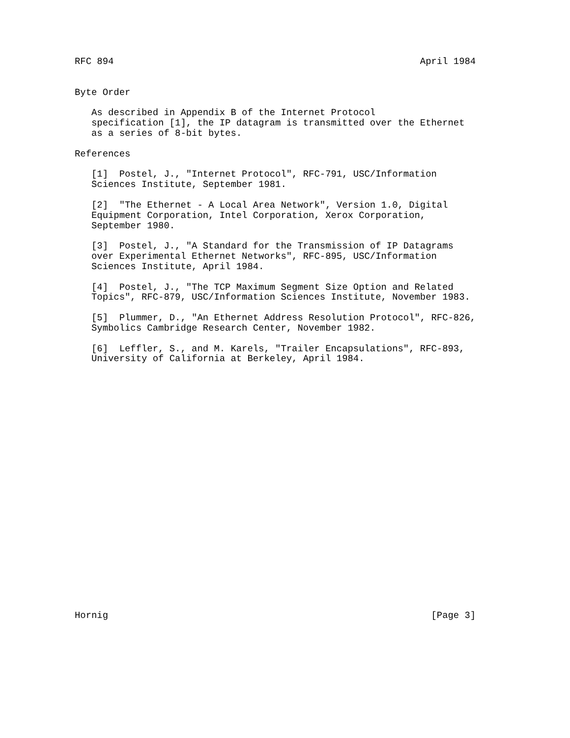RFC 894                                                       April 1984


Byte Order

   As described in Appendix B of the Internet Protocol
   specification [1], the IP datagram is transmitted over the Ethernet
   as a series of 8-bit bytes.

References

   [1]  Postel, J., "Internet Protocol", RFC-791, USC/Information
   Sciences Institute, September 1981.

   [2]  "The Ethernet - A Local Area Network", Version 1.0, Digital
   Equipment Corporation, Intel Corporation, Xerox Corporation,
   September 1980.

   [3]  Postel, J., "A Standard for the Transmission of IP Datagrams
   over Experimental Ethernet Networks", RFC-895, USC/Information
   Sciences Institute, April 1984.

   [4]  Postel, J., "The TCP Maximum Segment Size Option and Related
   Topics", RFC-879, USC/Information Sciences Institute, November 1983.

   [5]  Plummer, D., "An Ethernet Address Resolution Protocol", RFC-826,
   Symbolics Cambridge Research Center, November 1982.

   [6]  Leffler, S., and M. Karels, "Trailer Encapsulations", RFC-893,
   University of California at Berkeley, April 1984.
























Hornig                                                          [Page 3]